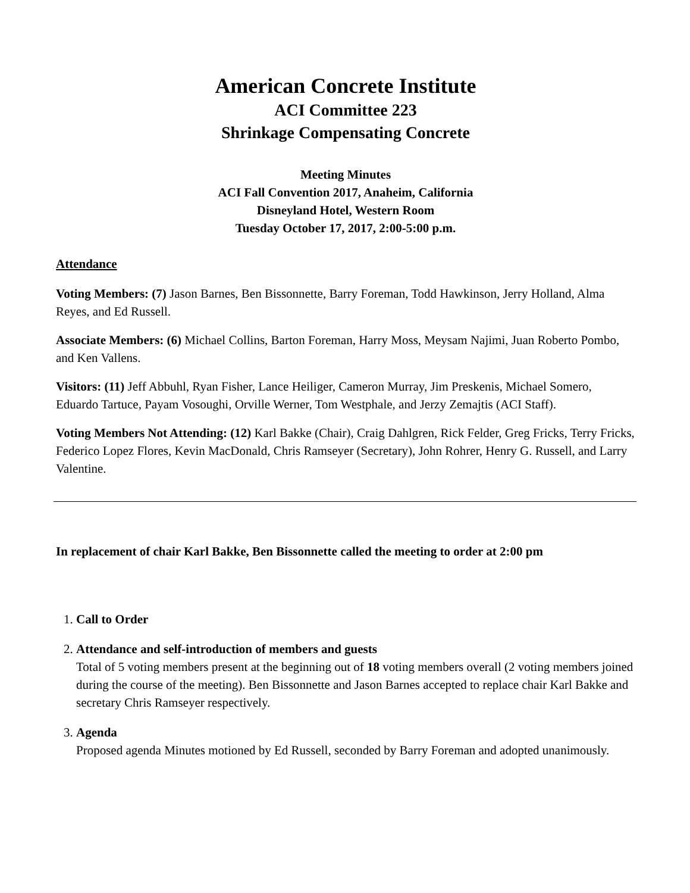American Concrete Institute
ACI Committee 223
Shrinkage Compensating Concrete
Meeting Minutes
ACI Fall Convention 2017, Anaheim, California
Disneyland Hotel, Western Room
Tuesday October 17, 2017, 2:00-5:00 p.m.
Attendance
Voting Members: (7) Jason Barnes, Ben Bissonnette, Barry Foreman, Todd Hawkinson, Jerry Holland, Alma Reyes, and Ed Russell.
Associate Members: (6) Michael Collins, Barton Foreman, Harry Moss, Meysam Najimi, Juan Roberto Pombo, and Ken Vallens.
Visitors: (11) Jeff Abbuhl, Ryan Fisher, Lance Heiliger, Cameron Murray, Jim Preskenis, Michael Somero, Eduardo Tartuce, Payam Vosoughi, Orville Werner, Tom Westphale, and Jerzy Zemajtis (ACI Staff).
Voting Members Not Attending: (12) Karl Bakke (Chair), Craig Dahlgren, Rick Felder, Greg Fricks, Terry Fricks, Federico Lopez Flores, Kevin MacDonald, Chris Ramseyer (Secretary), John Rohrer, Henry G. Russell, and Larry Valentine.
In replacement of chair Karl Bakke, Ben Bissonnette called the meeting to order at 2:00 pm
1. Call to Order
2. Attendance and self-introduction of members and guests
Total of 5 voting members present at the beginning out of 18 voting members overall (2 voting members joined during the course of the meeting). Ben Bissonnette and Jason Barnes accepted to replace chair Karl Bakke and secretary Chris Ramseyer respectively.
3. Agenda
Proposed agenda Minutes motioned by Ed Russell, seconded by Barry Foreman and adopted unanimously.